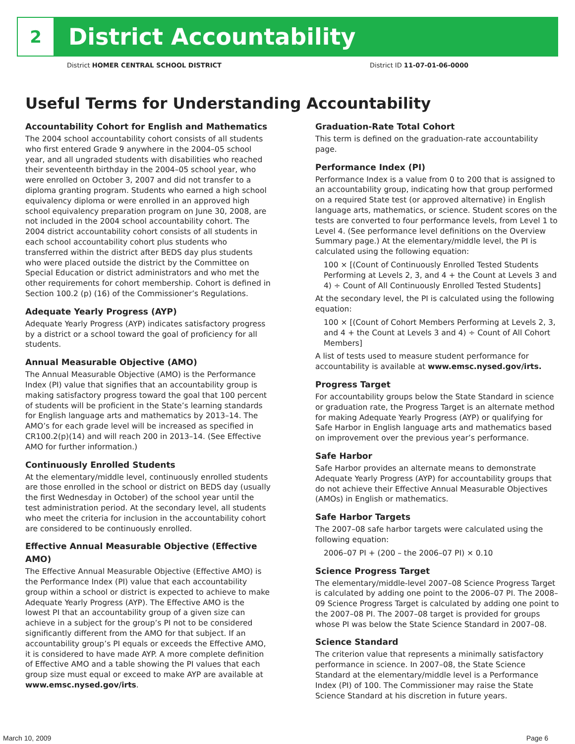2
District Accountability
District HOMER CENTRAL SCHOOL DISTRICT District ID 11-07-01-06-0000
Useful Terms for Understanding Accountability
Accountability Cohort for English and Mathematics
The 2004 school accountability cohort consists of all students who first entered Grade 9 anywhere in the 2004–05 school year, and all ungraded students with disabilities who reached their seventeenth birthday in the 2004–05 school year, who were enrolled on October 3, 2007 and did not transfer to a diploma granting program. Students who earned a high school equivalency diploma or were enrolled in an approved high school equivalency preparation program on June 30, 2008, are not included in the 2004 school accountability cohort. The 2004 district accountability cohort consists of all students in each school accountability cohort plus students who transferred within the district after BEDS day plus students who were placed outside the district by the Committee on Special Education or district administrators and who met the other requirements for cohort membership. Cohort is defined in Section 100.2 (p) (16) of the Commissioner’s Regulations.
Adequate Yearly Progress (AYP)
Adequate Yearly Progress (AYP) indicates satisfactory progress by a district or a school toward the goal of proficiency for all students.
Annual Measurable Objective (AMO)
The Annual Measurable Objective (AMO) is the Performance Index (PI) value that signifies that an accountability group is making satisfactory progress toward the goal that 100 percent of students will be proficient in the State’s learning standards for English language arts and mathematics by 2013–14. The AMO’s for each grade level will be increased as specified in CR100.2(p)(14) and will reach 200 in 2013–14. (See Effective AMO for further information.)
Continuously Enrolled Students
At the elementary/middle level, continuously enrolled students are those enrolled in the school or district on BEDS day (usually the first Wednesday in October) of the school year until the test administration period. At the secondary level, all students who meet the criteria for inclusion in the accountability cohort are considered to be continuously enrolled.
Effective Annual Measurable Objective (Effective AMO)
The Effective Annual Measurable Objective (Effective AMO) is the Performance Index (PI) value that each accountability group within a school or district is expected to achieve to make Adequate Yearly Progress (AYP). The Effective AMO is the lowest PI that an accountability group of a given size can achieve in a subject for the group’s PI not to be considered significantly different from the AMO for that subject. If an accountability group’s PI equals or exceeds the Effective AMO, it is considered to have made AYP. A more complete definition of Effective AMO and a table showing the PI values that each group size must equal or exceed to make AYP are available at www.emsc.nysed.gov/irts.
Graduation-Rate Total Cohort
This term is defined on the graduation-rate accountability page.
Performance Index (PI)
Performance Index is a value from 0 to 200 that is assigned to an accountability group, indicating how that group performed on a required State test (or approved alternative) in English language arts, mathematics, or science. Student scores on the tests are converted to four performance levels, from Level 1 to Level 4. (See performance level definitions on the Overview Summary page.) At the elementary/middle level, the PI is calculated using the following equation:
100 × [(Count of Continuously Enrolled Tested Students Performing at Levels 2, 3, and 4 + the Count at Levels 3 and 4) ÷ Count of All Continuously Enrolled Tested Students]
At the secondary level, the PI is calculated using the following equation:
100 × [(Count of Cohort Members Performing at Levels 2, 3, and 4 + the Count at Levels 3 and 4) ÷ Count of All Cohort Members]
A list of tests used to measure student performance for accountability is available at www.emsc.nysed.gov/irts.
Progress Target
For accountability groups below the State Standard in science or graduation rate, the Progress Target is an alternate method for making Adequate Yearly Progress (AYP) or qualifying for Safe Harbor in English language arts and mathematics based on improvement over the previous year’s performance.
Safe Harbor
Safe Harbor provides an alternate means to demonstrate Adequate Yearly Progress (AYP) for accountability groups that do not achieve their Effective Annual Measurable Objectives (AMOs) in English or mathematics.
Safe Harbor Targets
The 2007–08 safe harbor targets were calculated using the following equation:
2006–07 PI + (200 – the 2006–07 PI) × 0.10
Science Progress Target
The elementary/middle-level 2007–08 Science Progress Target is calculated by adding one point to the 2006–07 PI. The 2008–09 Science Progress Target is calculated by adding one point to the 2007–08 PI. The 2007–08 target is provided for groups whose PI was below the State Science Standard in 2007–08.
Science Standard
The criterion value that represents a minimally satisfactory performance in science. In 2007–08, the State Science Standard at the elementary/middle level is a Performance Index (PI) of 100. The Commissioner may raise the State Science Standard at his discretion in future years.
March 10, 2009 Page 6